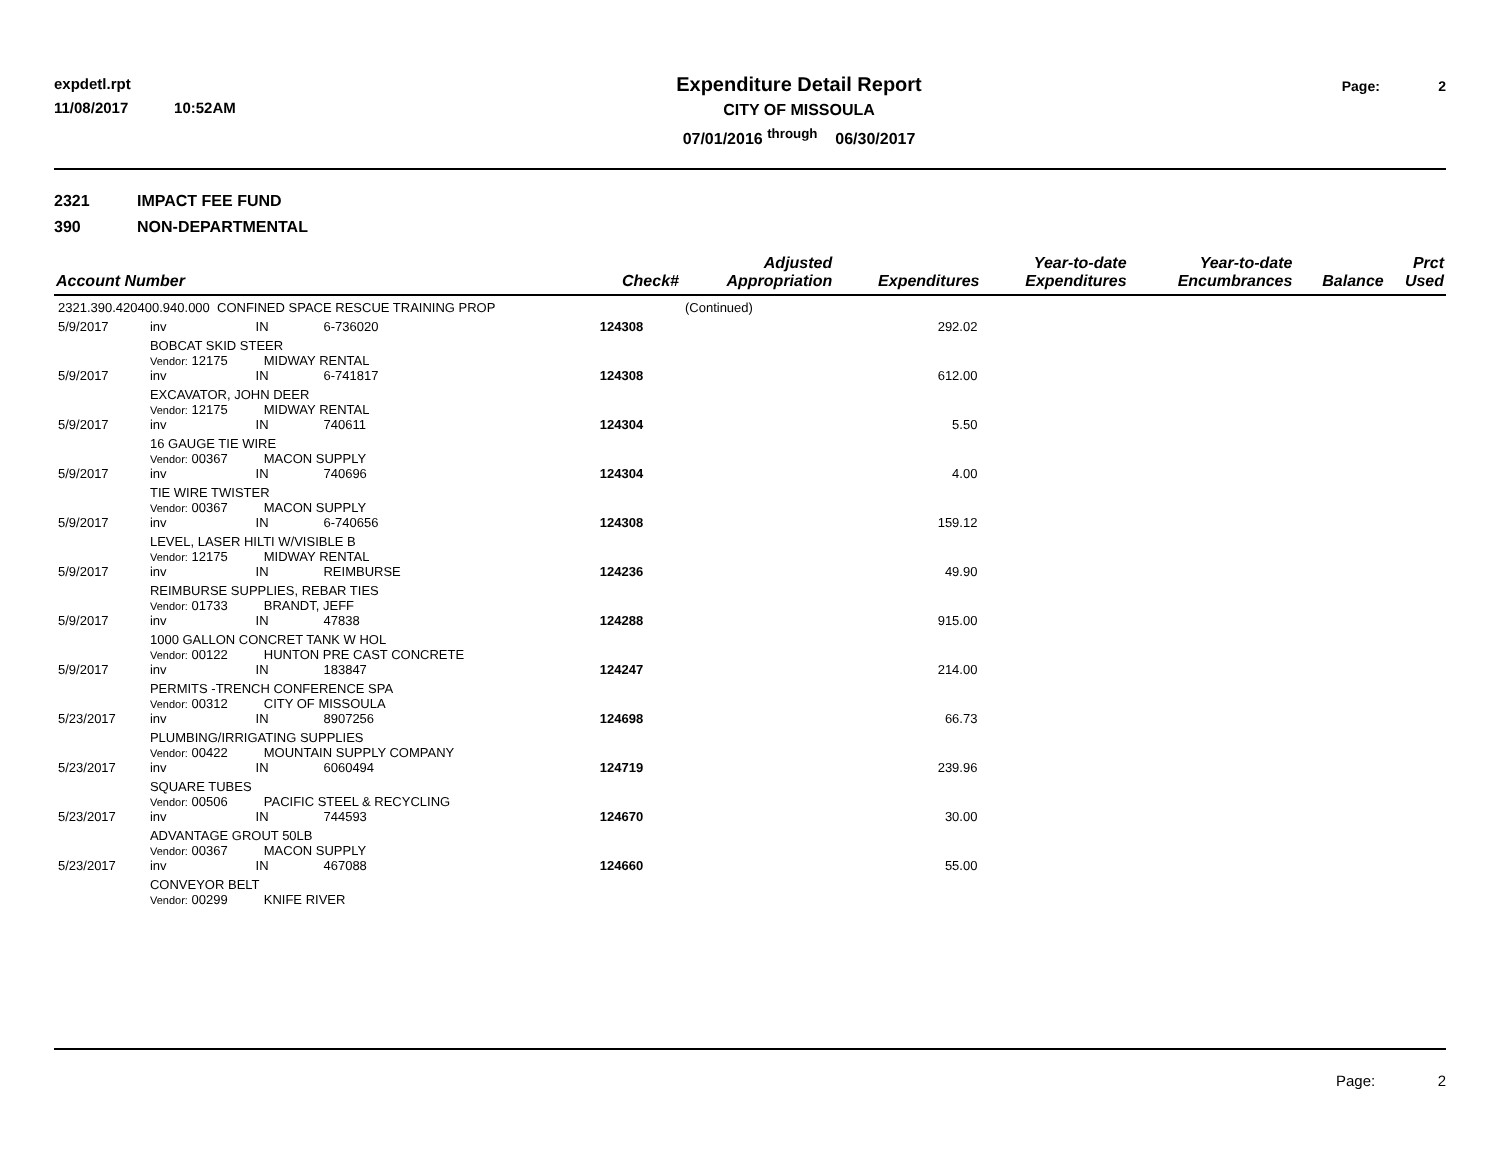expdetl.rpt
11/08/2017 10:52AM
Expenditure Detail Report
CITY OF MISSOULA
07/01/2016 <sup>through</sup> 06/30/2017
Page: 2
2321 IMPACT FEE FUND
390 NON-DEPARTMENTAL
| Account Number | | | | | Check# | Adjusted Appropriation | Expenditures | Year-to-date Expenditures | Year-to-date Encumbrances | Balance | Prct Used |
| --- | --- | --- | --- | --- | --- | --- | --- | --- | --- | --- | --- |
| 2321.390.420400.940.000 CONFINED SPACE RESCUE TRAINING PROP | | | | | | (Continued) | | | | | |
| 5/9/2017 | inv | | IN | 6-736020 | 124308 | | 292.02 | | | | |
| | BOBCAT SKID STEER Vendor: 12175 MIDWAY RENTAL | | | | | | | | | | |
| 5/9/2017 | inv | | IN | 6-741817 | 124308 | | 612.00 | | | | |
| | EXCAVATOR, JOHN DEER Vendor: 12175 MIDWAY RENTAL | | | | | | | | | | |
| 5/9/2017 | inv | | IN | 740611 | 124304 | | 5.50 | | | | |
| | 16 GAUGE TIE WIRE Vendor: 00367 MACON SUPPLY | | | | | | | | | | |
| 5/9/2017 | inv | | IN | 740696 | 124304 | | 4.00 | | | | |
| | TIE WIRE TWISTER Vendor: 00367 MACON SUPPLY | | | | | | | | | | |
| 5/9/2017 | inv | | IN | 6-740656 | 124308 | | 159.12 | | | | |
| | LEVEL, LASER HILTI W/VISIBLE B Vendor: 12175 MIDWAY RENTAL | | | | | | | | | | |
| 5/9/2017 | inv | | IN | REIMBURSE | 124236 | | 49.90 | | | | |
| | REIMBURSE SUPPLIES, REBAR TIES Vendor: 01733 BRANDT, JEFF | | | | | | | | | | |
| 5/9/2017 | inv | | IN | 47838 | 124288 | | 915.00 | | | | |
| | 1000 GALLON CONCRET TANK W HOL Vendor: 00122 HUNTON PRE CAST CONCRETE | | | | | | | | | | |
| 5/9/2017 | inv | | IN | 183847 | 124247 | | 214.00 | | | | |
| | PERMITS -TRENCH CONFERENCE SPA Vendor: 00312 CITY OF MISSOULA | | | | | | | | | | |
| 5/23/2017 | inv | | IN | 8907256 | 124698 | | 66.73 | | | | |
| | PLUMBING/IRRIGATING SUPPLIES Vendor: 00422 MOUNTAIN SUPPLY COMPANY | | | | | | | | | | |
| 5/23/2017 | inv | | IN | 6060494 | 124719 | | 239.96 | | | | |
| | SQUARE TUBES Vendor: 00506 PACIFIC STEEL & RECYCLING | | | | | | | | | | |
| 5/23/2017 | inv | | IN | 744593 | 124670 | | 30.00 | | | | |
| | ADVANTAGE GROUT 50LB Vendor: 00367 MACON SUPPLY | | | | | | | | | | |
| 5/23/2017 | inv | | IN | 467088 | 124660 | | 55.00 | | | | |
| | CONVEYOR BELT Vendor: 00299 KNIFE RIVER | | | | | | | | | | |
Page: 2